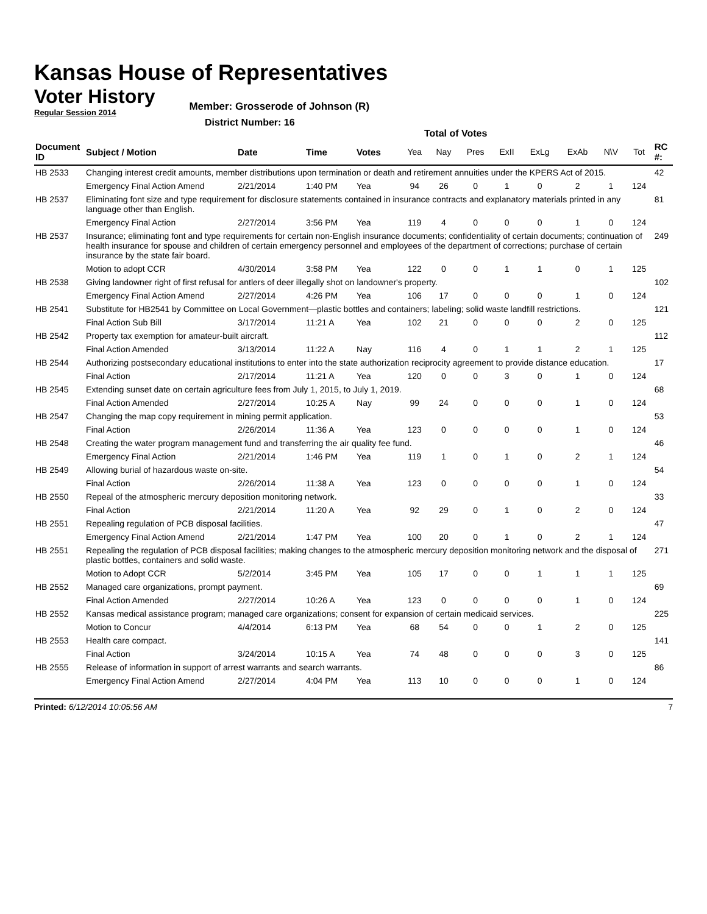Kansas House of Representatives
Voter History
Regular Session 2014
Member: Grosserode of Johnson (R)
District Number: 16
Total of Votes
| Document ID | Subject / Motion | Date | Time | Votes | Yea | Nay | Pres | ExII | ExLg | ExAb | N\V | Tot | RC #: |
| --- | --- | --- | --- | --- | --- | --- | --- | --- | --- | --- | --- | --- | --- |
| HB 2533 | Changing interest credit amounts, member distributions upon termination or death and retirement annuities under the KPERS Act of 2015. | | | | | | | | | | | | 42 |
| | Emergency Final Action Amend | 2/21/2014 | 1:40 PM | Yea | 94 | 26 | 0 | 1 | 0 | 2 | 1 | 124 | |
| HB 2537 | Eliminating font size and type requirement for disclosure statements contained in insurance contracts and explanatory materials printed in any language other than English. | | | | | | | | | | | | 81 |
| | Emergency Final Action | 2/27/2014 | 3:56 PM | Yea | 119 | 4 | 0 | 0 | 0 | 1 | 0 | 124 | |
| HB 2537 | Insurance; eliminating font and type requirements for certain non-English insurance documents; confidentiality of certain documents; continuation of health insurance for spouse and children of certain emergency personnel and employees of the department of corrections; purchase of certain insurance by the state fair board. | | | | | | | | | | | | 249 |
| | Motion to adopt CCR | 4/30/2014 | 3:58 PM | Yea | 122 | 0 | 0 | 1 | 1 | 0 | 1 | 125 | |
| HB 2538 | Giving landowner right of first refusal for antlers of deer illegally shot on landowner's property. | | | | | | | | | | | | 102 |
| | Emergency Final Action Amend | 2/27/2014 | 4:26 PM | Yea | 106 | 17 | 0 | 0 | 0 | 1 | 0 | 124 | |
| HB 2541 | Substitute for HB2541 by Committee on Local Government—plastic bottles and containers; labeling; solid waste landfill restrictions. | | | | | | | | | | | | 121 |
| | Final Action Sub Bill | 3/17/2014 | 11:21 A | Yea | 102 | 21 | 0 | 0 | 0 | 2 | 0 | 125 | |
| HB 2542 | Property tax exemption for amateur-built aircraft. | | | | | | | | | | | | 112 |
| | Final Action Amended | 3/13/2014 | 11:22 A | Nay | 116 | 4 | 0 | 1 | 1 | 2 | 1 | 125 | |
| HB 2544 | Authorizing postsecondary educational institutions to enter into the state authorization reciprocity agreement to provide distance education. | | | | | | | | | | | | 17 |
| | Final Action | 2/17/2014 | 11:21 A | Yea | 120 | 0 | 0 | 3 | 0 | 1 | 0 | 124 | |
| HB 2545 | Extending sunset date on certain agriculture fees from July 1, 2015, to July 1, 2019. | | | | | | | | | | | | 68 |
| | Final Action Amended | 2/27/2014 | 10:25 A | Nay | 99 | 24 | 0 | 0 | 0 | 1 | 0 | 124 | |
| HB 2547 | Changing the map copy requirement in mining permit application. | | | | | | | | | | | | 53 |
| | Final Action | 2/26/2014 | 11:36 A | Yea | 123 | 0 | 0 | 0 | 0 | 1 | 0 | 124 | |
| HB 2548 | Creating the water program management fund and transferring the air quality fee fund. | | | | | | | | | | | | 46 |
| | Emergency Final Action | 2/21/2014 | 1:46 PM | Yea | 119 | 1 | 0 | 1 | 0 | 2 | 1 | 124 | |
| HB 2549 | Allowing burial of hazardous waste on-site. | | | | | | | | | | | | 54 |
| | Final Action | 2/26/2014 | 11:38 A | Yea | 123 | 0 | 0 | 0 | 0 | 1 | 0 | 124 | |
| HB 2550 | Repeal of the atmospheric mercury deposition monitoring network. | | | | | | | | | | | | 33 |
| | Final Action | 2/21/2014 | 11:20 A | Yea | 92 | 29 | 0 | 1 | 0 | 2 | 0 | 124 | |
| HB 2551 | Repealing regulation of PCB disposal facilities. | | | | | | | | | | | | 47 |
| | Emergency Final Action Amend | 2/21/2014 | 1:47 PM | Yea | 100 | 20 | 0 | 1 | 0 | 2 | 1 | 124 | |
| HB 2551 | Repealing the regulation of PCB disposal facilities; making changes to the atmospheric mercury deposition monitoring network and the disposal of plastic bottles, containers and solid waste. | | | | | | | | | | | | 271 |
| | Motion to Adopt CCR | 5/2/2014 | 3:45 PM | Yea | 105 | 17 | 0 | 0 | 1 | 1 | 1 | 125 | |
| HB 2552 | Managed care organizations, prompt payment. | | | | | | | | | | | | 69 |
| | Final Action Amended | 2/27/2014 | 10:26 A | Yea | 123 | 0 | 0 | 0 | 0 | 1 | 0 | 124 | |
| HB 2552 | Kansas medical assistance program; managed care organizations; consent for expansion of certain medicaid services. | | | | | | | | | | | | 225 |
| | Motion to Concur | 4/4/2014 | 6:13 PM | Yea | 68 | 54 | 0 | 0 | 1 | 2 | 0 | 125 | |
| HB 2553 | Health care compact. | | | | | | | | | | | | 141 |
| | Final Action | 3/24/2014 | 10:15 A | Yea | 74 | 48 | 0 | 0 | 0 | 3 | 0 | 125 | |
| HB 2555 | Release of information in support of arrest warrants and search warrants. | | | | | | | | | | | | 86 |
| | Emergency Final Action Amend | 2/27/2014 | 4:04 PM | Yea | 113 | 10 | 0 | 0 | 0 | 1 | 0 | 124 | |
Printed: 6/12/2014 10:05:56 AM 7